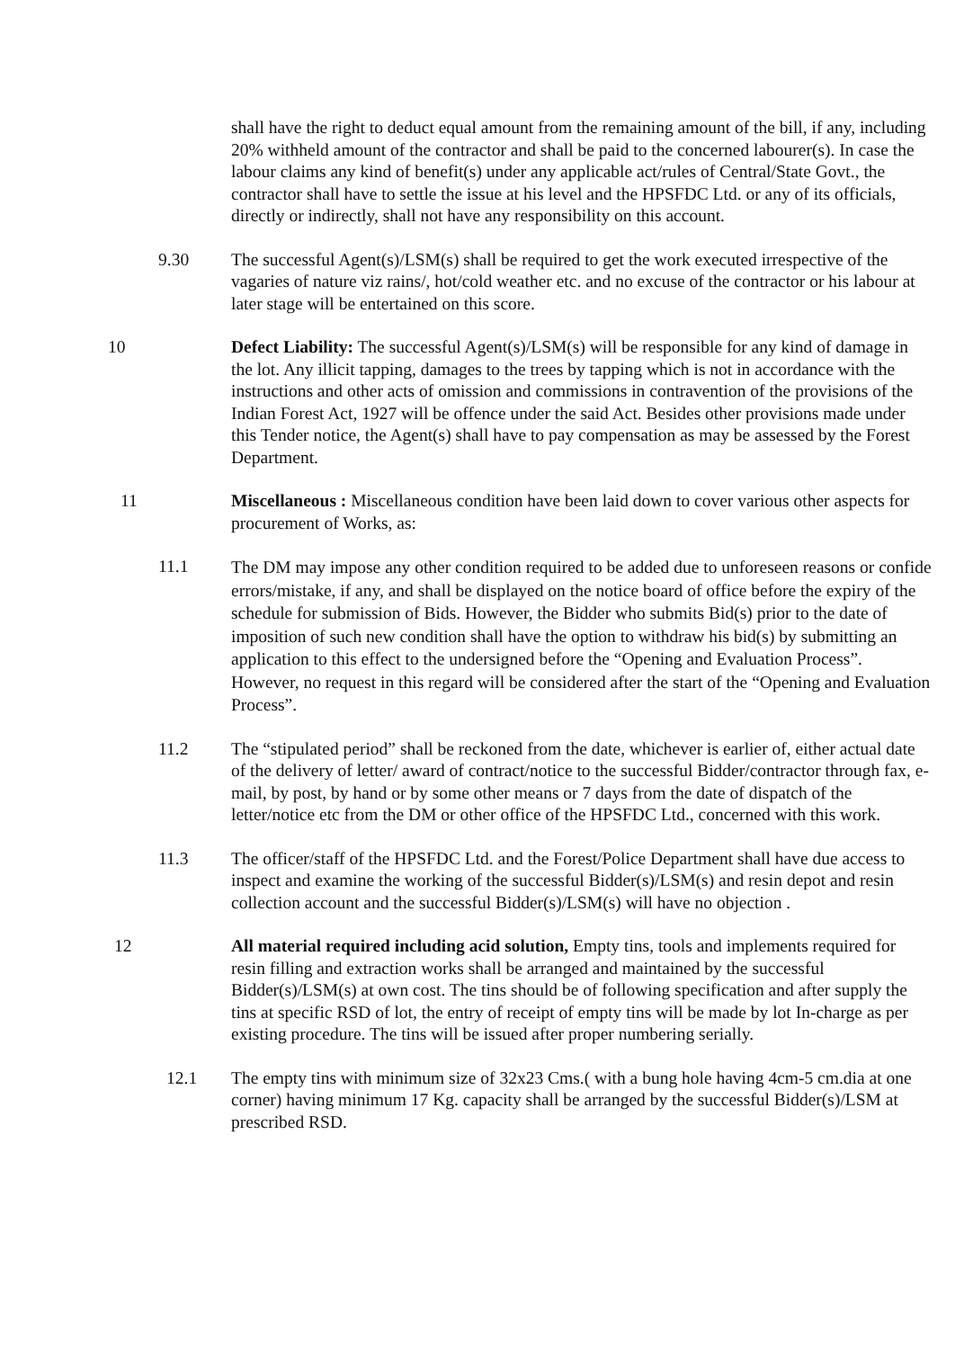shall have the right to deduct equal amount from the remaining amount of the bill, if any, including 20% withheld amount of the contractor and shall be paid to the concerned labourer(s). In case the labour claims any kind of benefit(s) under any applicable act/rules of Central/State Govt., the contractor shall have to settle the issue at his level and the HPSFDC Ltd. or any of its officials, directly or indirectly, shall not have any responsibility on this account.
9.30 The successful Agent(s)/LSM(s) shall be required to get the work executed irrespective of the vagaries of nature viz rains/, hot/cold weather etc. and no excuse of the contractor or his labour at later stage will be entertained on this score.
10 Defect Liability: The successful Agent(s)/LSM(s) will be responsible for any kind of damage in the lot. Any illicit tapping, damages to the trees by tapping which is not in accordance with the instructions and other acts of omission and commissions in contravention of the provisions of the Indian Forest Act, 1927 will be offence under the said Act. Besides other provisions made under this Tender notice, the Agent(s) shall have to pay compensation as may be assessed by the Forest Department.
11 Miscellaneous : Miscellaneous condition have been laid down to cover various other aspects for procurement of Works, as:
11.1
The DM may impose any other condition required to be added due to unforeseen reasons or confide errors/mistake, if any, and shall be displayed on the notice board of office before the expiry of the schedule for submission of Bids. However, the Bidder who submits Bid(s) prior to the date of imposition of such new condition shall have the option to withdraw his bid(s) by submitting an application to this effect to the undersigned before the “Opening and Evaluation Process”. However, no request in this regard will be considered after the start of the “Opening and Evaluation Process”.
11.2 The “stipulated period” shall be reckoned from the date, whichever is earlier of, either actual date of the delivery of letter/ award of contract/notice to the successful Bidder/contractor through fax, e-mail, by post, by hand or by some other means or 7 days from the date of dispatch of the letter/notice etc from the DM or other office of the HPSFDC Ltd., concerned with this work.
11.3 The officer/staff of the HPSFDC Ltd. and the Forest/Police Department shall have due access to inspect and examine the working of the successful Bidder(s)/LSM(s) and resin depot and resin collection account and the successful Bidder(s)/LSM(s) will have no objection .
12 All material required including acid solution, Empty tins, tools and implements required for resin filling and extraction works shall be arranged and maintained by the successful Bidder(s)/LSM(s) at own cost. The tins should be of following specification and after supply the tins at specific RSD of lot, the entry of receipt of empty tins will be made by lot In-charge as per existing procedure. The tins will be issued after proper numbering serially.
12.1 The empty tins with minimum size of 32x23 Cms.( with a bung hole having 4cm-5 cm.dia at one corner) having minimum 17 Kg. capacity shall be arranged by the successful Bidder(s)/LSM at prescribed RSD.